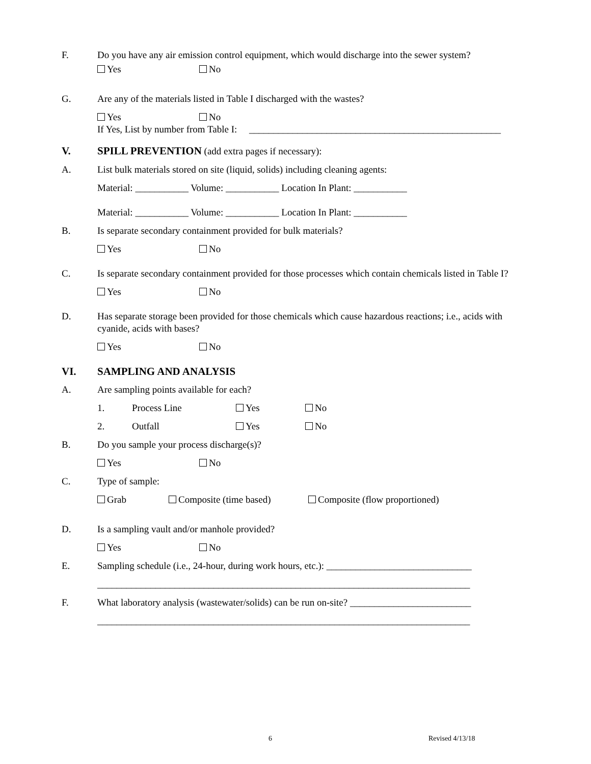F. Do you have any air emission control equipment, which would discharge into the sewer system?
Yes No
G. Are any of the materials listed in Table I discharged with the wastes?
Yes No
If Yes, List by number from Table I: ____________________________________________________
V. SPILL PREVENTION (add extra pages if necessary):
A. List bulk materials stored on site (liquid, solids) including cleaning agents:
Material: ___________ Volume: ___________ Location In Plant: ___________
Material: ___________ Volume: ___________ Location In Plant: ___________
B. Is separate secondary containment provided for bulk materials?
Yes No
C. Is separate secondary containment provided for those processes which contain chemicals listed in Table I?
Yes No
D. Has separate storage been provided for those chemicals which cause hazardous reactions; i.e., acids with cyanide, acids with bases?
Yes No
VI. SAMPLING AND ANALYSIS
A. Are sampling points available for each?
1. Process Line Yes No
2. Outfall Yes No
B. Do you sample your process discharge(s)?
Yes No
C. Type of sample:
Grab Composite (time based) Composite (flow proportioned)
D. Is a sampling vault and/or manhole provided?
Yes No
E. Sampling schedule (i.e., 24-hour, during work hours, etc.): ______________________________
_____________________________________________________________________________
F. What laboratory analysis (wastewater/solids) can be run on-site? _________________________
_____________________________________________________________________________
6 Revised 4/13/18